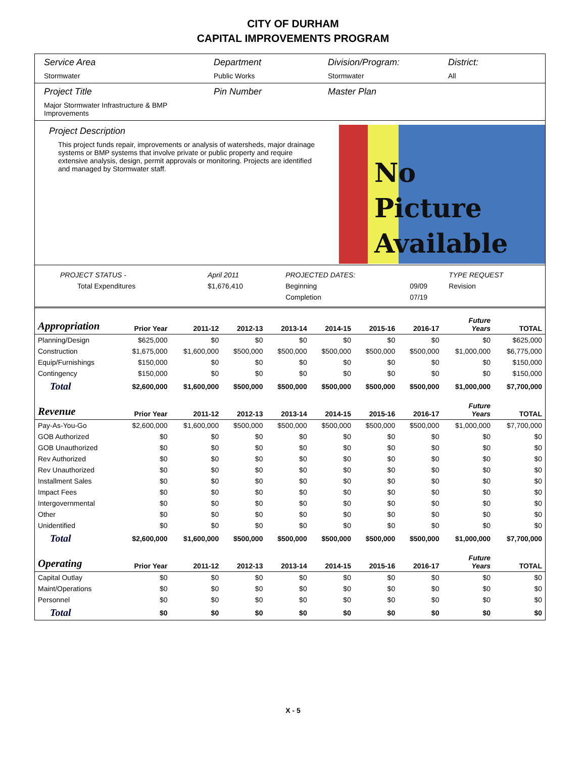CITY OF DURHAM
CAPITAL IMPROVEMENTS PROGRAM
Service Area
Stormwater
Department
Public Works
Division/Program:
Stormwater
District:
All
Project Title
Major Stormwater Infrastructure & BMP Improvements
Pin Number Master Plan
Project Description
This project funds repair, improvements or analysis of watersheds, major drainage systems or BMP systems that involve private or public property and require extensive analysis, design, permit approvals or monitoring. Projects are identified and managed by Stormwater staff.
No
Picture
Available
| PROJECT STATUS - | April 2011 | | PROJECTED DATES: | | TYPE REQUEST |
| Total Expenditures | $1,676,410 | | Beginning | 09/09 | Revision |
| | | | Completion | 07/19 | |
| Appropriation | Prior Year | 2011-12 | 2012-13 | 2013-14 | 2014-15 | 2015-16 | 2016-17 | Future Years | TOTAL |
| --- | --- | --- | --- | --- | --- | --- | --- | --- | --- |
| Planning/Design | $625,000 | $0 | $0 | $0 | $0 | $0 | $0 | $0 | $625,000 |
| Construction | $1,675,000 | $1,600,000 | $500,000 | $500,000 | $500,000 | $500,000 | $500,000 | $1,000,000 | $6,775,000 |
| Equip/Furnishings | $150,000 | $0 | $0 | $0 | $0 | $0 | $0 | $0 | $150,000 |
| Contingency | $150,000 | $0 | $0 | $0 | $0 | $0 | $0 | $0 | $150,000 |
| Total | $2,600,000 | $1,600,000 | $500,000 | $500,000 | $500,000 | $500,000 | $500,000 | $1,000,000 | $7,700,000 |
| Revenue | Prior Year | 2011-12 | 2012-13 | 2013-14 | 2014-15 | 2015-16 | 2016-17 | Future Years | TOTAL |
| Pay-As-You-Go | $2,600,000 | $1,600,000 | $500,000 | $500,000 | $500,000 | $500,000 | $500,000 | $1,000,000 | $7,700,000 |
| GOB Authorized | $0 | $0 | $0 | $0 | $0 | $0 | $0 | $0 | $0 |
| GOB Unauthorized | $0 | $0 | $0 | $0 | $0 | $0 | $0 | $0 | $0 |
| Rev Authorized | $0 | $0 | $0 | $0 | $0 | $0 | $0 | $0 | $0 |
| Rev Unauthorized | $0 | $0 | $0 | $0 | $0 | $0 | $0 | $0 | $0 |
| Installment Sales | $0 | $0 | $0 | $0 | $0 | $0 | $0 | $0 | $0 |
| Impact Fees | $0 | $0 | $0 | $0 | $0 | $0 | $0 | $0 | $0 |
| Intergovernmental | $0 | $0 | $0 | $0 | $0 | $0 | $0 | $0 | $0 |
| Other | $0 | $0 | $0 | $0 | $0 | $0 | $0 | $0 | $0 |
| Unidentified | $0 | $0 | $0 | $0 | $0 | $0 | $0 | $0 | $0 |
| Total | $2,600,000 | $1,600,000 | $500,000 | $500,000 | $500,000 | $500,000 | $500,000 | $1,000,000 | $7,700,000 |
| Operating | Prior Year | 2011-12 | 2012-13 | 2013-14 | 2014-15 | 2015-16 | 2016-17 | Future Years | TOTAL |
| Capital Outlay | $0 | $0 | $0 | $0 | $0 | $0 | $0 | $0 | $0 |
| Maint/Operations | $0 | $0 | $0 | $0 | $0 | $0 | $0 | $0 | $0 |
| Personnel | $0 | $0 | $0 | $0 | $0 | $0 | $0 | $0 | $0 |
| Total | $0 | $0 | $0 | $0 | $0 | $0 | $0 | $0 | $0 |
X - 5